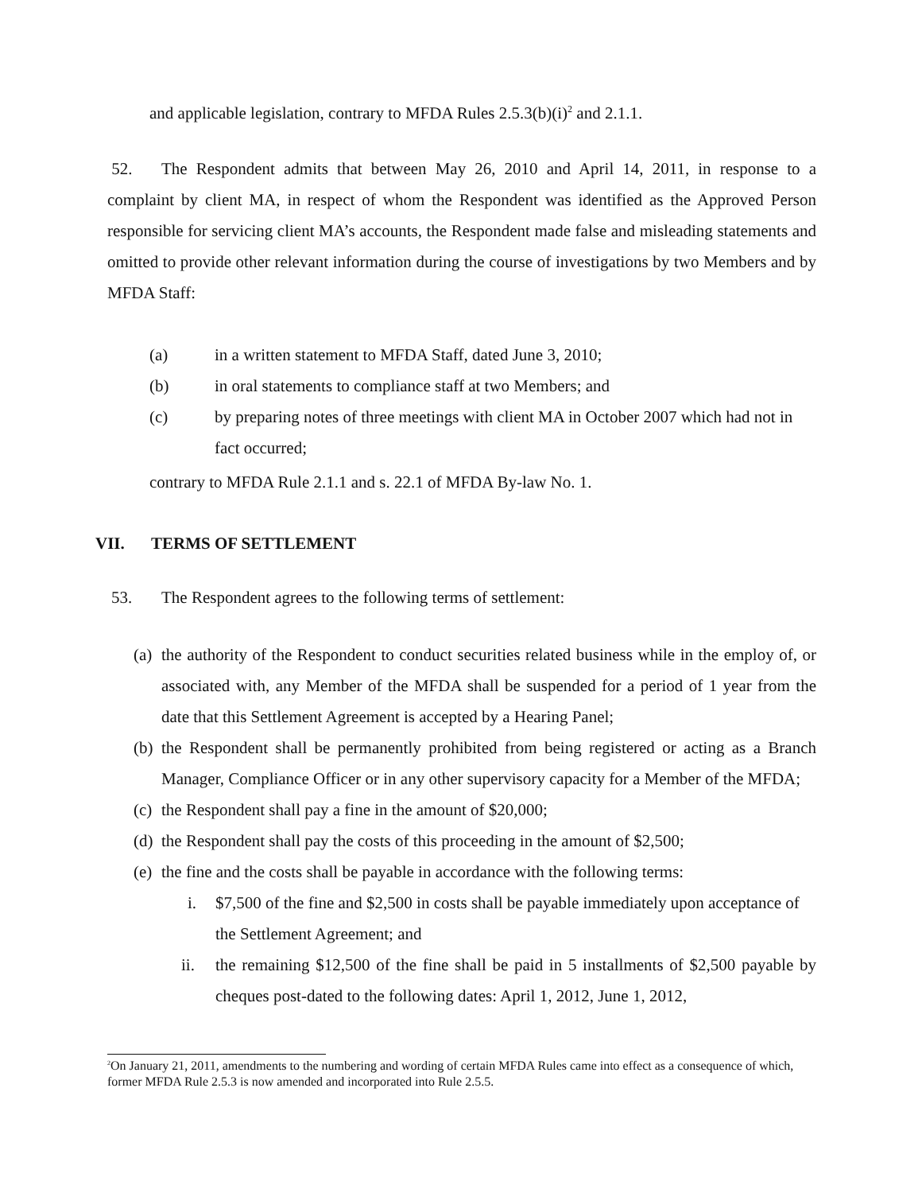and applicable legislation, contrary to MFDA Rules 2.5.3(b)(i)<sup>2</sup> and 2.1.1.
52. The Respondent admits that between May 26, 2010 and April 14, 2011, in response to a complaint by client MA, in respect of whom the Respondent was identified as the Approved Person responsible for servicing client MA’s accounts, the Respondent made false and misleading statements and omitted to provide other relevant information during the course of investigations by two Members and by MFDA Staff:
(a) in a written statement to MFDA Staff, dated June 3, 2010;
(b) in oral statements to compliance staff at two Members; and
(c) by preparing notes of three meetings with client MA in October 2007 which had not in fact occurred;
contrary to MFDA Rule 2.1.1 and s. 22.1 of MFDA By-law No. 1.
VII. TERMS OF SETTLEMENT
53. The Respondent agrees to the following terms of settlement:
(a) the authority of the Respondent to conduct securities related business while in the employ of, or associated with, any Member of the MFDA shall be suspended for a period of 1 year from the date that this Settlement Agreement is accepted by a Hearing Panel;
(b) the Respondent shall be permanently prohibited from being registered or acting as a Branch Manager, Compliance Officer or in any other supervisory capacity for a Member of the MFDA;
(c) the Respondent shall pay a fine in the amount of $20,000;
(d) the Respondent shall pay the costs of this proceeding in the amount of $2,500;
(e) the fine and the costs shall be payable in accordance with the following terms:
i. $7,500 of the fine and $2,500 in costs shall be payable immediately upon acceptance of the Settlement Agreement; and
ii. the remaining $12,500 of the fine shall be paid in 5 installments of $2,500 payable by cheques post-dated to the following dates: April 1, 2012, June 1, 2012,
<sup>2</sup> On January 21, 2011, amendments to the numbering and wording of certain MFDA Rules came into effect as a consequence of which, former MFDA Rule 2.5.3 is now amended and incorporated into Rule 2.5.5.